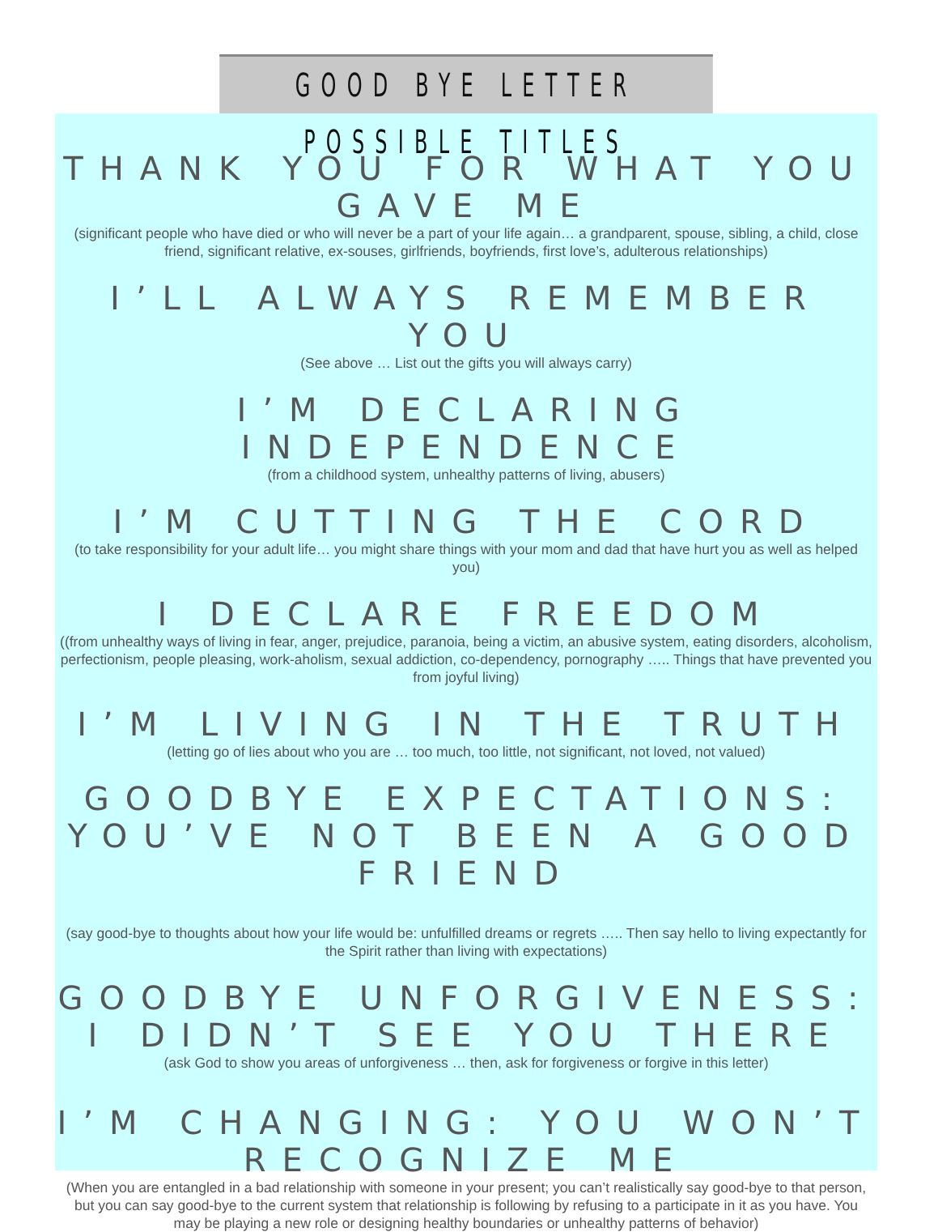GOOD BYE LETTER POSSIBLE TITLES
THANK YOU FOR WHAT YOU GAVE ME
(significant people who have died or who will never be a part of your life again… a grandparent, spouse, sibling, a child, close friend, significant relative, ex-souses, girlfriends, boyfriends, first love’s, adulterous relationships)
I’LL ALWAYS REMEMBER YOU
(See above … List out the gifts you will always carry)
I’M DECLARING INDEPENDENCE
(from a childhood system, unhealthy patterns of living, abusers)
I’M CUTTING THE CORD
(to take responsibility for your adult life… you might share things with your mom and dad that have hurt you as well as helped you)
I DECLARE FREEDOM
((from unhealthy ways of living in fear, anger, prejudice, paranoia, being a victim, an abusive system, eating disorders, alcoholism, perfectionism, people pleasing, work-aholism, sexual addiction, co-dependency, pornography ….. Things that have prevented you from joyful living)
I’M LIVING IN THE TRUTH
(letting go of lies about who you are … too much, too little, not significant, not loved, not valued)
GOODBYE EXPECTATIONS: YOU’VE NOT BEEN A GOOD FRIEND
(say good-bye to thoughts about how your life would be: unfulfilled dreams or regrets ….. Then say hello to living expectantly for the Spirit rather than living with expectations)
GOODBYE UNFORGIVENESS:
I DIDN’T SEE YOU THERE
(ask God to show you areas of unforgiveness … then, ask for forgiveness or forgive in this letter)
I’M CHANGING: YOU WON’T RECOGNIZE ME
(When you are entangled in a bad relationship with someone in your present; you can’t realistically say good-bye to that person, but you can say good-bye to the current system that relationship is following by refusing to a participate in it as you have. You may be playing a new role or designing healthy boundaries or unhealthy patterns of behavior)